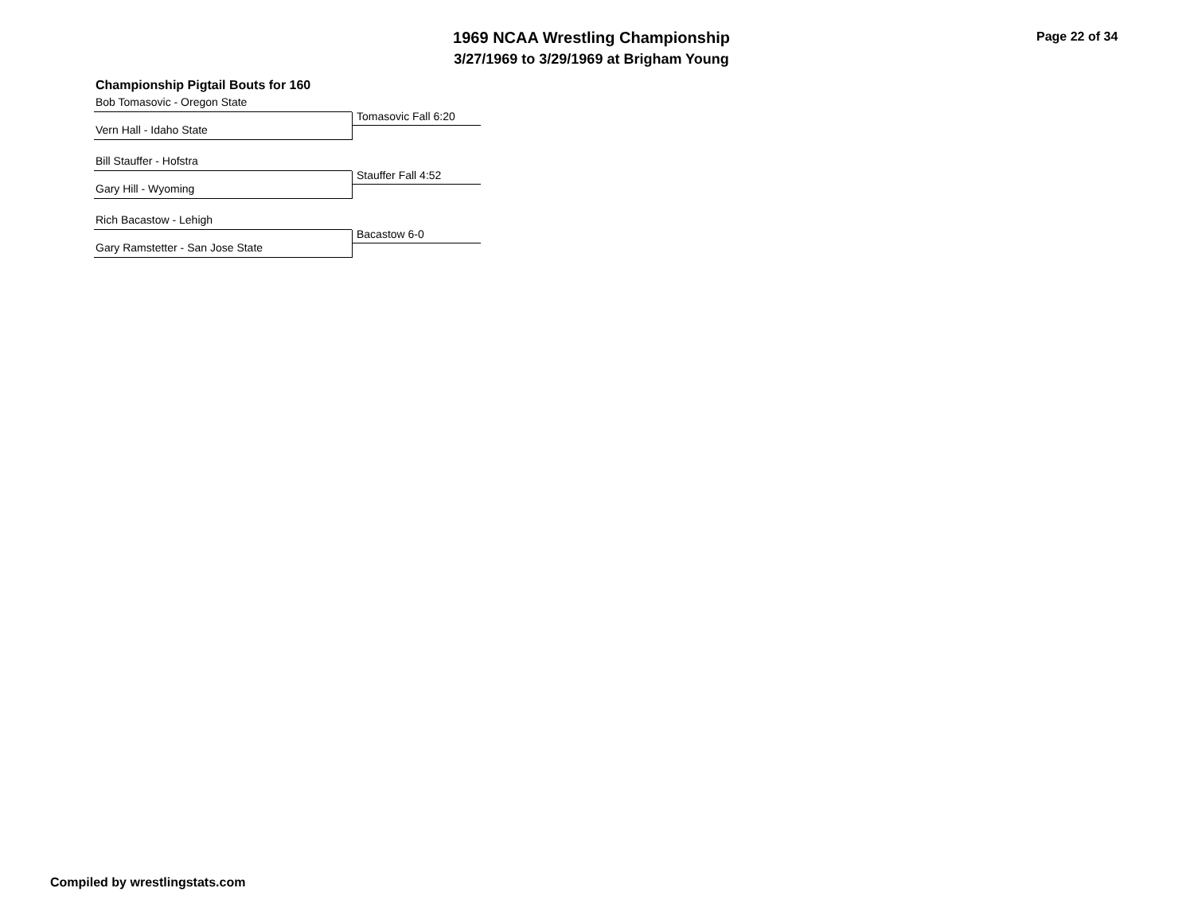1969 NCAA Wrestling Championship
3/27/1969 to 3/29/1969 at Brigham Young
Page 22 of 34
Championship Pigtail Bouts for 160
Bob Tomasovic - Oregon State
Tomasovic Fall 6:20
Vern Hall - Idaho State
Bill Stauffer - Hofstra
Stauffer Fall 4:52
Gary Hill - Wyoming
Rich Bacastow - Lehigh
Bacastow 6-0
Gary Ramstetter - San Jose State
Compiled by wrestlingstats.com